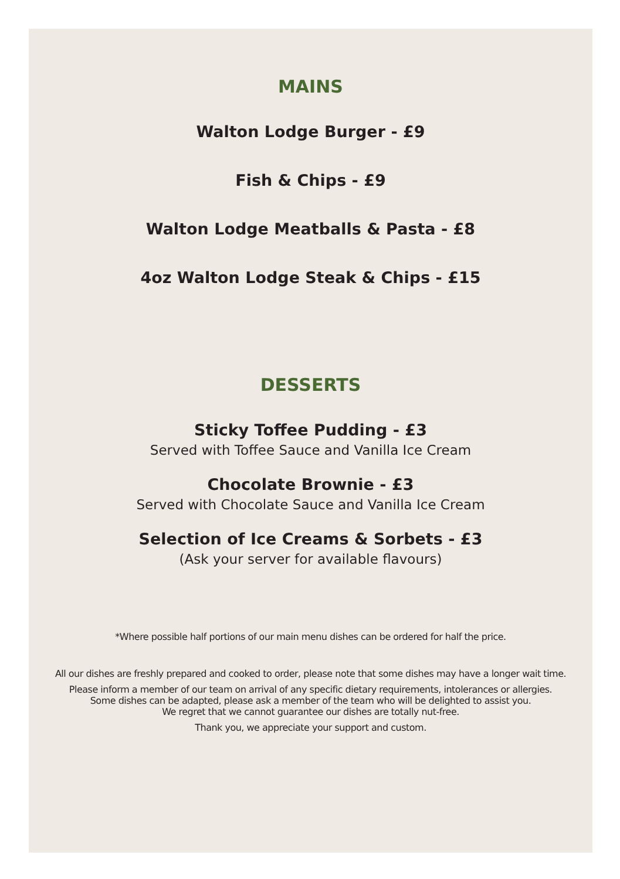MAINS
Walton Lodge Burger - £9
Fish & Chips - £9
Walton Lodge Meatballs & Pasta - £8
4oz Walton Lodge Steak & Chips - £15
DESSERTS
Sticky Toffee Pudding - £3
Served with Toffee Sauce and Vanilla Ice Cream
Chocolate Brownie - £3
Served with Chocolate Sauce and Vanilla Ice Cream
Selection of Ice Creams & Sorbets - £3
(Ask your server for available flavours)
*Where possible half portions of our main menu dishes can be ordered for half the price.
All our dishes are freshly prepared and cooked to order, please note that some dishes may have a longer wait time.
Please inform a member of our team on arrival of any specific dietary requirements, intolerances or allergies.
Some dishes can be adapted, please ask a member of the team who will be delighted to assist you.
We regret that we cannot guarantee our dishes are totally nut-free.
Thank you, we appreciate your support and custom.